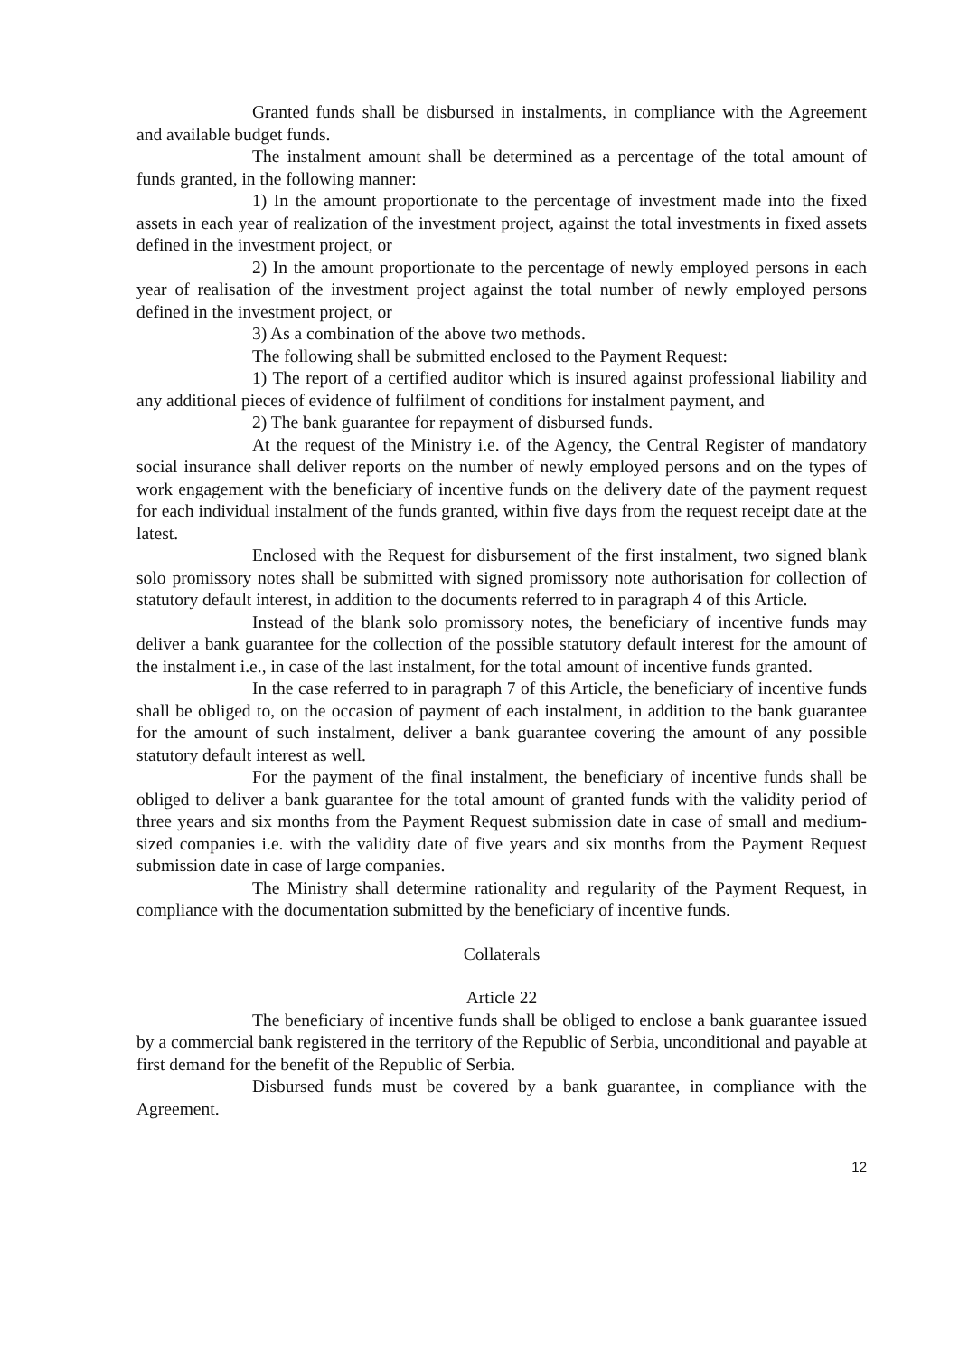Granted funds shall be disbursed in instalments, in compliance with the Agreement and available budget funds.
The instalment amount shall be determined as a percentage of the total amount of funds granted, in the following manner:
1) In the amount proportionate to the percentage of investment made into the fixed assets in each year of realization of the investment project, against the total investments in fixed assets defined in the investment project, or
2) In the amount proportionate to the percentage of newly employed persons in each year of realisation of the investment project against the total number of newly employed persons defined in the investment project, or
3) As a combination of the above two methods.
The following shall be submitted enclosed to the Payment Request:
1) The report of a certified auditor which is insured against professional liability and any additional pieces of evidence of fulfilment of conditions for instalment payment, and
2) The bank guarantee for repayment of disbursed funds.
At the request of the Ministry i.e. of the Agency, the Central Register of mandatory social insurance shall deliver reports on the number of newly employed persons and on the types of work engagement with the beneficiary of incentive funds on the delivery date of the payment request for each individual instalment of the funds granted, within five days from the request receipt date at the latest.
Enclosed with the Request for disbursement of the first instalment, two signed blank solo promissory notes shall be submitted with signed promissory note authorisation for collection of statutory default interest, in addition to the documents referred to in paragraph 4 of this Article.
Instead of the blank solo promissory notes, the beneficiary of incentive funds may deliver a bank guarantee for the collection of the possible statutory default interest for the amount of the instalment i.e., in case of the last instalment, for the total amount of incentive funds granted.
In the case referred to in paragraph 7 of this Article, the beneficiary of incentive funds shall be obliged to, on the occasion of payment of each instalment, in addition to the bank guarantee for the amount of such instalment, deliver a bank guarantee covering the amount of any possible statutory default interest as well.
For the payment of the final instalment, the beneficiary of incentive funds shall be obliged to deliver a bank guarantee for the total amount of granted funds with the validity period of three years and six months from the Payment Request submission date in case of small and medium-sized companies i.e. with the validity date of five years and six months from the Payment Request submission date in case of large companies.
The Ministry shall determine rationality and regularity of the Payment Request, in compliance with the documentation submitted by the beneficiary of incentive funds.
Collaterals
Article 22
The beneficiary of incentive funds shall be obliged to enclose a bank guarantee issued by a commercial bank registered in the territory of the Republic of Serbia, unconditional and payable at first demand for the benefit of the Republic of Serbia.
Disbursed funds must be covered by a bank guarantee, in compliance with the Agreement.
12